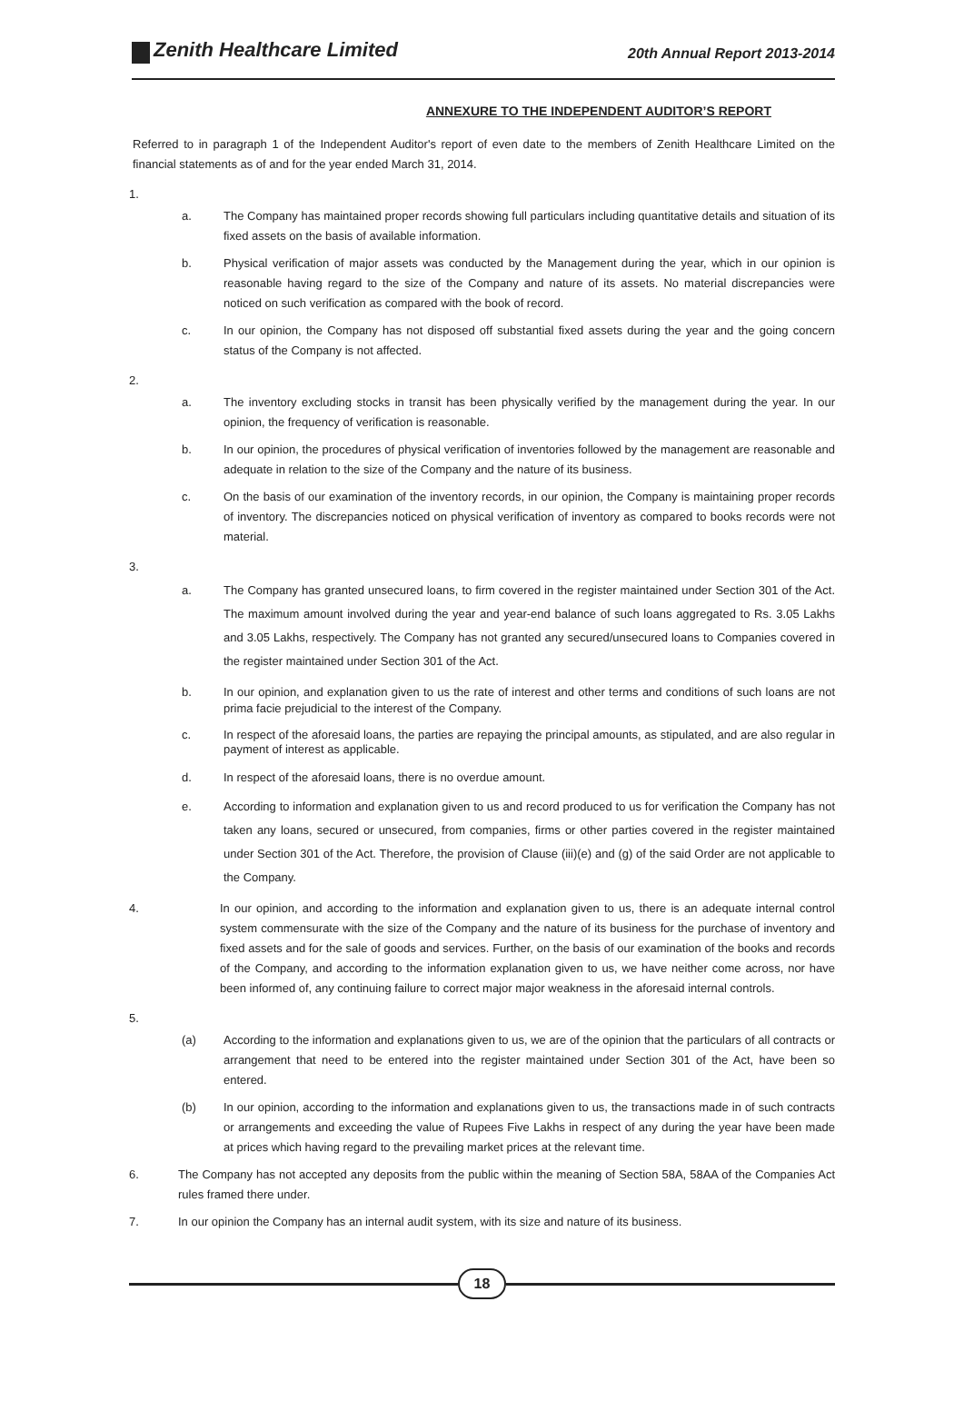Zenith Healthcare Limited 20th Annual Report 2013-2014
ANNEXURE TO THE INDEPENDENT AUDITOR’S REPORT
Referred to in paragraph 1 of the Independent Auditor's report of even date to the members of Zenith Healthcare Limited on the financial statements as of and for the year ended March 31, 2014.
1.
a. The Company has maintained proper records showing full particulars including quantitative details and situation of its fixed assets on the basis of available information.
b. Physical verification of major assets was conducted by the Management during the year, which in our opinion is reasonable having regard to the size of the Company and nature of its assets. No material discrepancies were noticed on such verification as compared with the book of record.
c. In our opinion, the Company has not disposed off substantial fixed assets during the year and the going concern status of the Company is not affected.
2.
a. The inventory excluding stocks in transit has been physically verified by the management during the year. In our opinion, the frequency of verification is reasonable.
b. In our opinion, the procedures of physical verification of inventories followed by the management are reasonable and adequate in relation to the size of the Company and the nature of its business.
c. On the basis of our examination of the inventory records, in our opinion, the Company is maintaining proper records of inventory. The discrepancies noticed on physical verification of inventory as compared to books records were not material.
3.
a. The Company has granted unsecured loans, to firm covered in the register maintained under Section 301 of the Act. The maximum amount involved during the year and year-end balance of such loans aggregated to Rs. 3.05 Lakhs and 3.05 Lakhs, respectively. The Company has not granted any secured/unsecured loans to Companies covered in the register maintained under Section 301 of the Act.
b. In our opinion, and explanation given to us the rate of interest and other terms and conditions of such loans are not prima facie prejudicial to the interest of the Company.
c. In respect of the aforesaid loans, the parties are repaying the principal amounts, as stipulated, and are also regular in payment of interest as applicable.
d. In respect of the aforesaid loans, there is no overdue amount.
e. According to information and explanation given to us and record produced to us for verification the Company has not taken any loans, secured or unsecured, from companies, firms or other parties covered in the register maintained under Section 301 of the Act. Therefore, the provision of Clause (iii)(e) and (g) of the said Order are not applicable to the Company.
4. In our opinion, and according to the information and explanation given to us, there is an adequate internal control system commensurate with the size of the Company and the nature of its business for the purchase of inventory and fixed assets and for the sale of goods and services. Further, on the basis of our examination of the books and records of the Company, and according to the information explanation given to us, we have neither come across, nor have been informed of, any continuing failure to correct major major weakness in the aforesaid internal controls.
5.
(a) According to the information and explanations given to us, we are of the opinion that the particulars of all contracts or arrangement that need to be entered into the register maintained under Section 301 of the Act, have been so entered.
(b) In our opinion, according to the information and explanations given to us, the transactions made in of such contracts or arrangements and exceeding the value of Rupees Five Lakhs in respect of any during the year have been made at prices which having regard to the prevailing market prices at the relevant time.
6. The Company has not accepted any deposits from the public within the meaning of Section 58A, 58AA of the Companies Act rules framed there under.
7. In our opinion the Company has an internal audit system, with its size and nature of its business.
18